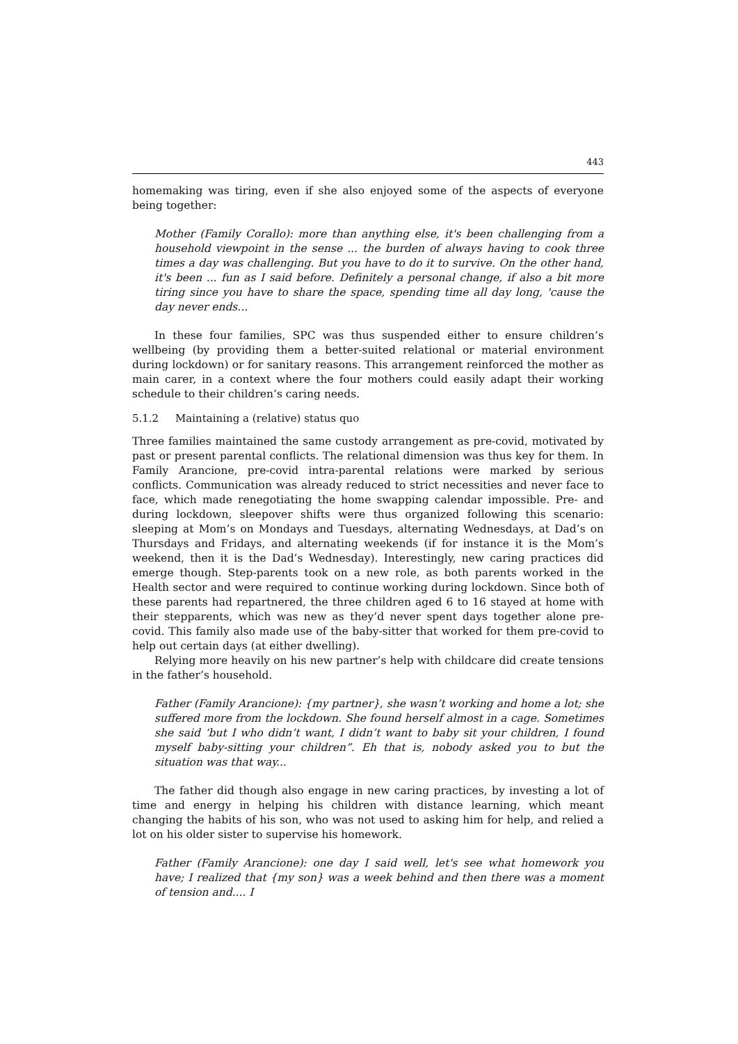443
homemaking was tiring, even if she also enjoyed some of the aspects of everyone being together:
Mother (Family Corallo): more than anything else, it's been challenging from a household viewpoint in the sense ... the burden of always having to cook three times a day was challenging. But you have to do it to survive. On the other hand, it's been ... fun as I said before. Definitely a personal change, if also a bit more tiring since you have to share the space, spending time all day long, 'cause the day never ends...
In these four families, SPC was thus suspended either to ensure children’s wellbeing (by providing them a better-suited relational or material environment during lockdown) or for sanitary reasons. This arrangement reinforced the mother as main carer, in a context where the four mothers could easily adapt their working schedule to their children’s caring needs.
5.1.2 Maintaining a (relative) status quo
Three families maintained the same custody arrangement as pre-covid, motivated by past or present parental conflicts. The relational dimension was thus key for them. In Family Arancione, pre-covid intra-parental relations were marked by serious conflicts. Communication was already reduced to strict necessities and never face to face, which made renegotiating the home swapping calendar impossible. Pre- and during lockdown, sleepover shifts were thus organized following this scenario: sleeping at Mom’s on Mondays and Tuesdays, alternating Wednesdays, at Dad’s on Thursdays and Fridays, and alternating weekends (if for instance it is the Mom’s weekend, then it is the Dad’s Wednesday). Interestingly, new caring practices did emerge though. Step-parents took on a new role, as both parents worked in the Health sector and were required to continue working during lockdown. Since both of these parents had repartnered, the three children aged 6 to 16 stayed at home with their stepparents, which was new as they’d never spent days together alone pre-covid. This family also made use of the baby-sitter that worked for them pre-covid to help out certain days (at either dwelling).
Relying more heavily on his new partner’s help with childcare did create tensions in the father’s household.
Father (Family Arancione): {my partner}, she wasn’t working and home a lot; she suffered more from the lockdown. She found herself almost in a cage. Sometimes she said ‘but I who didn’t want, I didn’t want to baby sit your children, I found myself baby-sitting your children”. Eh that is, nobody asked you to but the situation was that way...
The father did though also engage in new caring practices, by investing a lot of time and energy in helping his children with distance learning, which meant changing the habits of his son, who was not used to asking him for help, and relied a lot on his older sister to supervise his homework.
Father (Family Arancione): one day I said well, let's see what homework you have; I realized that {my son} was a week behind and then there was a moment of tension and.... I